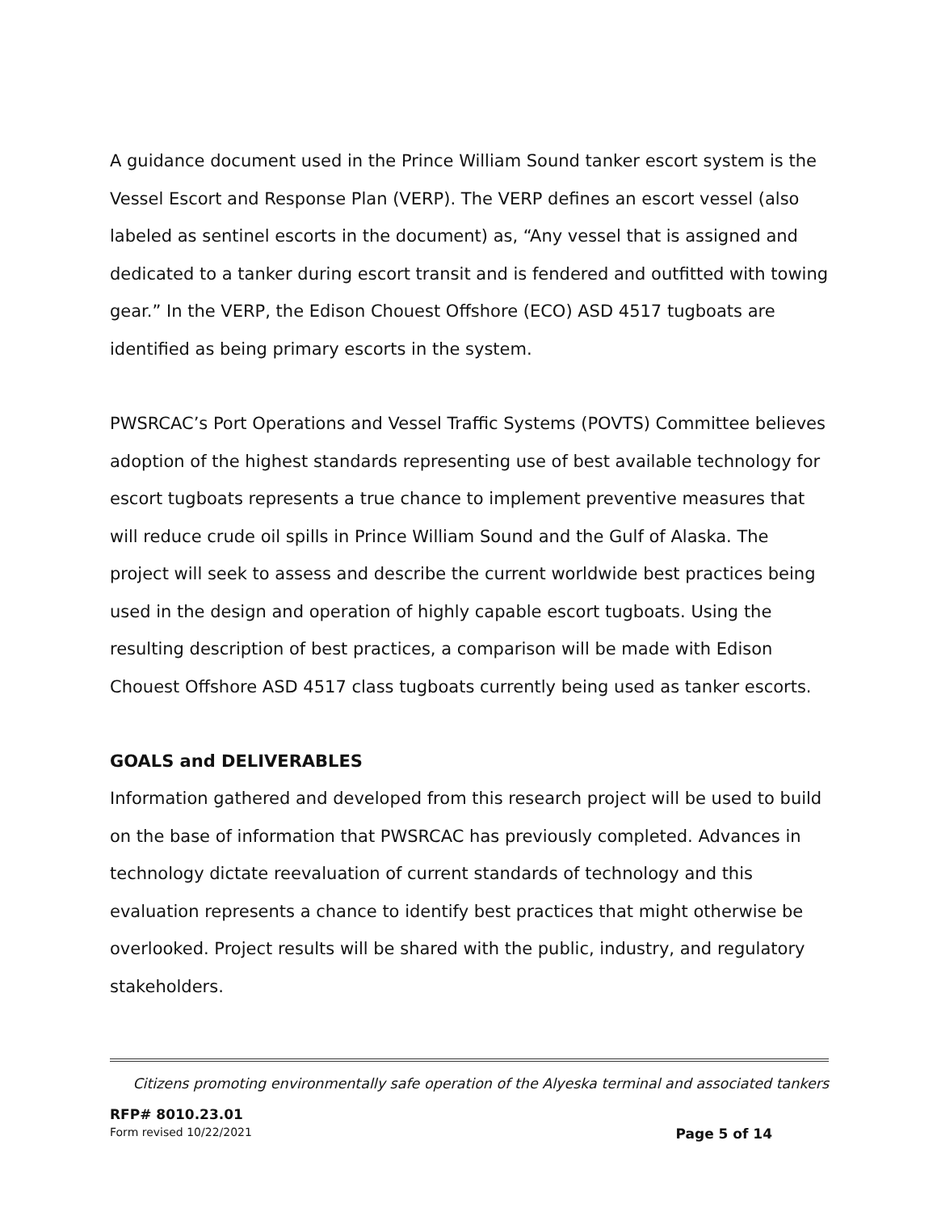A guidance document used in the Prince William Sound tanker escort system is the Vessel Escort and Response Plan (VERP). The VERP defines an escort vessel (also labeled as sentinel escorts in the document) as, “Any vessel that is assigned and dedicated to a tanker during escort transit and is fendered and outfitted with towing gear.” In the VERP, the Edison Chouest Offshore (ECO) ASD 4517 tugboats are identified as being primary escorts in the system.
PWSRCAC’s Port Operations and Vessel Traffic Systems (POVTS) Committee believes adoption of the highest standards representing use of best available technology for escort tugboats represents a true chance to implement preventive measures that will reduce crude oil spills in Prince William Sound and the Gulf of Alaska. The project will seek to assess and describe the current worldwide best practices being used in the design and operation of highly capable escort tugboats. Using the resulting description of best practices, a comparison will be made with Edison Chouest Offshore ASD 4517 class tugboats currently being used as tanker escorts.
GOALS and DELIVERABLES
Information gathered and developed from this research project will be used to build on the base of information that PWSRCAC has previously completed. Advances in technology dictate reevaluation of current standards of technology and this evaluation represents a chance to identify best practices that might otherwise be overlooked. Project results will be shared with the public, industry, and regulatory stakeholders.
Citizens promoting environmentally safe operation of the Alyeska terminal and associated tankers
RFP# 8010.23.01
Form revised 10/22/2021 Page 5 of 14